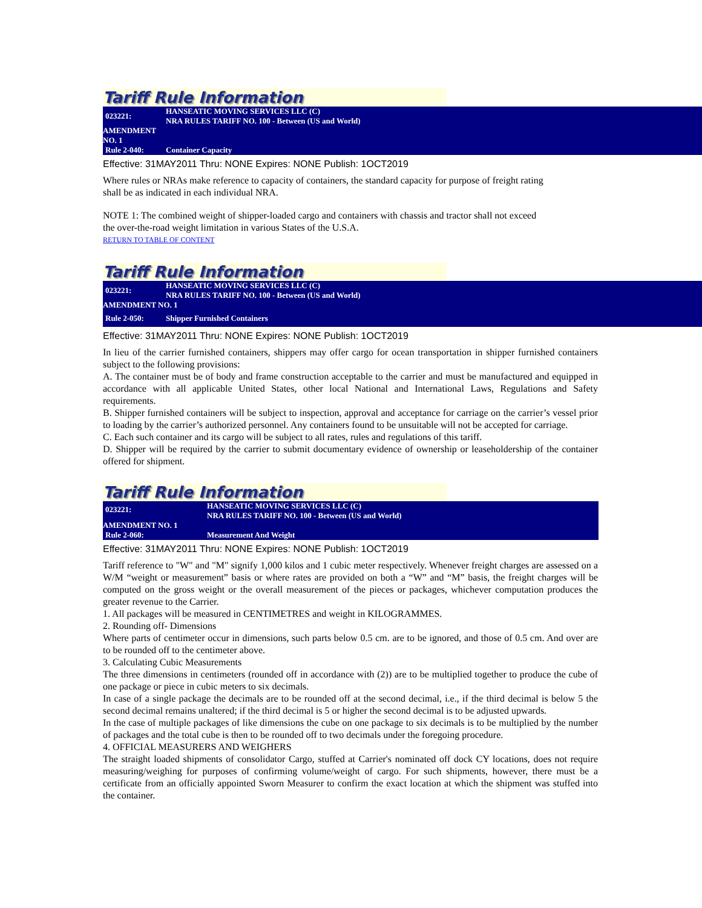Tariff Rule Information
| 023221: | HANSEATIC MOVING SERVICES LLC (C) NRA RULES TARIFF NO. 100 - Between (US and World) |
| AMENDMENT NO. 1 | |
| Rule 2-040: | Container Capacity |
Effective: 31MAY2011 Thru: NONE Expires: NONE Publish: 1OCT2019
Where rules or NRAs make reference to capacity of containers, the standard capacity for purpose of freight rating shall be as indicated in each individual NRA.
NOTE 1: The combined weight of shipper-loaded cargo and containers with chassis and tractor shall not exceed the over-the-road weight limitation in various States of the U.S.A.
RETURN TO TABLE OF CONTENT
Tariff Rule Information
| 023221: | HANSEATIC MOVING SERVICES LLC (C) NRA RULES TARIFF NO. 100 - Between (US and World) |
| AMENDMENT NO. 1 | |
| Rule 2-050: | Shipper Furnished Containers |
Effective: 31MAY2011 Thru: NONE Expires: NONE Publish: 1OCT2019
In lieu of the carrier furnished containers, shippers may offer cargo for ocean transportation in shipper furnished containers subject to the following provisions:
A. The container must be of body and frame construction acceptable to the carrier and must be manufactured and equipped in accordance with all applicable United States, other local National and International Laws, Regulations and Safety requirements.
B. Shipper furnished containers will be subject to inspection, approval and acceptance for carriage on the carrier’s vessel prior to loading by the carrier’s authorized personnel. Any containers found to be unsuitable will not be accepted for carriage.
C. Each such container and its cargo will be subject to all rates, rules and regulations of this tariff.
D. Shipper will be required by the carrier to submit documentary evidence of ownership or leaseholdership of the container offered for shipment.
Tariff Rule Information
| 023221: | HANSEATIC MOVING SERVICES LLC (C) NRA RULES TARIFF NO. 100 - Between (US and World) |
| AMENDMENT NO. 1 | |
| Rule 2-060: | Measurement And Weight |
Effective: 31MAY2011 Thru: NONE Expires: NONE Publish: 1OCT2019
Tariff reference to "W" and "M" signify 1,000 kilos and 1 cubic meter respectively. Whenever freight charges are assessed on a W/M “weight or measurement” basis or where rates are provided on both a “W” and “M” basis, the freight charges will be computed on the gross weight or the overall measurement of the pieces or packages, whichever computation produces the greater revenue to the Carrier.
1. All packages will be measured in CENTIMETRES and weight in KILOGRAMMES.
2. Rounding off- Dimensions
Where parts of centimeter occur in dimensions, such parts below 0.5 cm. are to be ignored, and those of 0.5 cm. And over are to be rounded off to the centimeter above.
3. Calculating Cubic Measurements
The three dimensions in centimeters (rounded off in accordance with (2)) are to be multiplied together to produce the cube of one package or piece in cubic meters to six decimals.
In case of a single package the decimals are to be rounded off at the second decimal, i.e., if the third decimal is below 5 the second decimal remains unaltered; if the third decimal is 5 or higher the second decimal is to be adjusted upwards.
In the case of multiple packages of like dimensions the cube on one package to six decimals is to be multiplied by the number of packages and the total cube is then to be rounded off to two decimals under the foregoing procedure.
4. OFFICIAL MEASURERS AND WEIGHERS
The straight loaded shipments of consolidator Cargo, stuffed at Carrier's nominated off dock CY locations, does not require measuring/weighing for purposes of confirming volume/weight of cargo. For such shipments, however, there must be a certificate from an officially appointed Sworn Measurer to confirm the exact location at which the shipment was stuffed into the container.